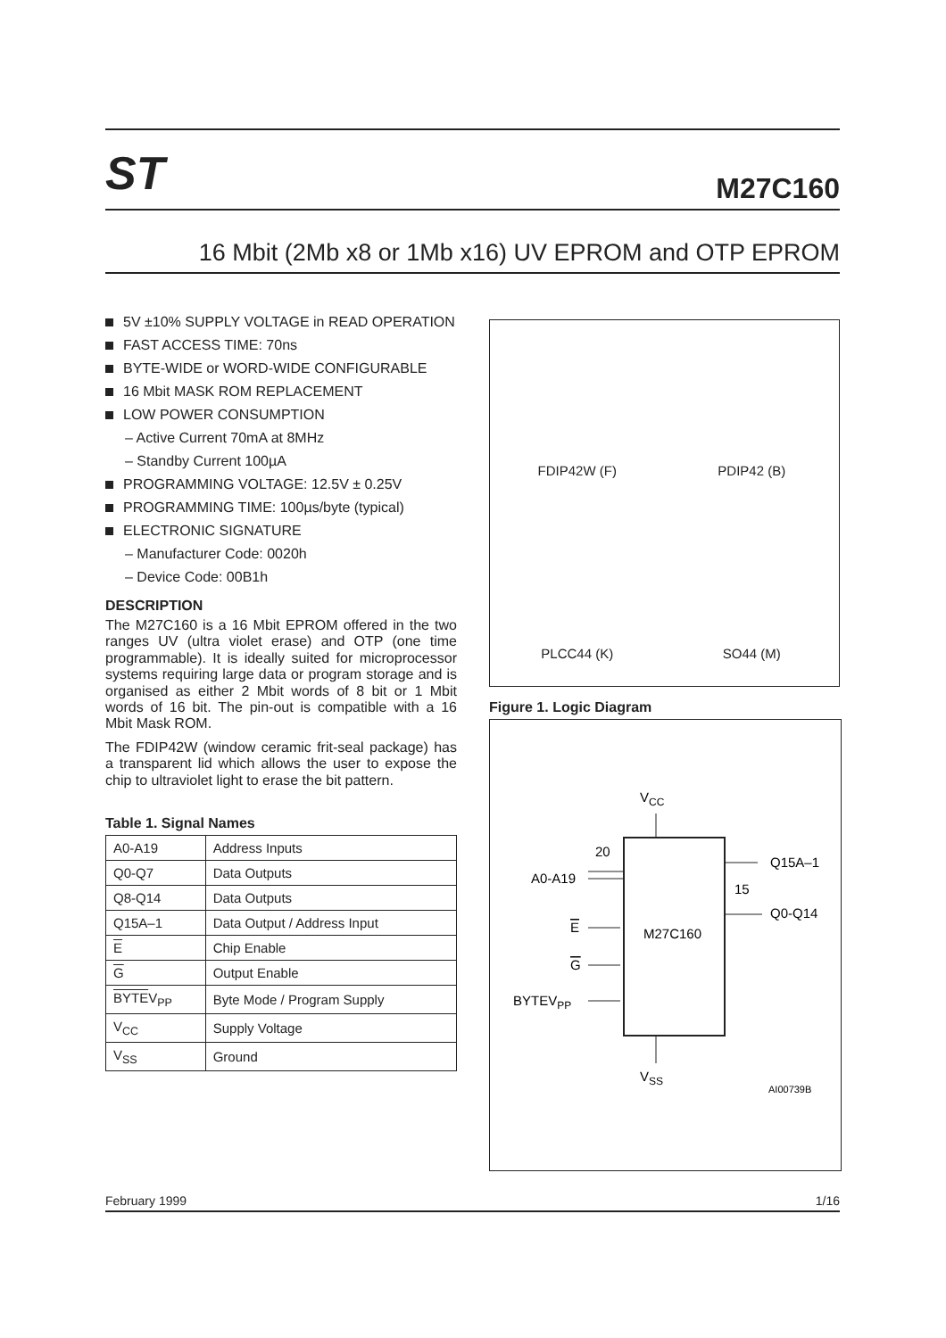ST M27C160
16 Mbit (2Mb x8 or 1Mb x16) UV EPROM and OTP EPROM
5V ±10% SUPPLY VOLTAGE in READ OPERATION
FAST ACCESS TIME: 70ns
BYTE-WIDE or WORD-WIDE CONFIGURABLE
16 Mbit MASK ROM REPLACEMENT
LOW POWER CONSUMPTION
– Active Current 70mA at 8MHz
– Standby Current 100µA
PROGRAMMING VOLTAGE: 12.5V ± 0.25V
PROGRAMMING TIME: 100µs/byte (typical)
ELECTRONIC SIGNATURE
– Manufacturer Code: 0020h
– Device Code: 00B1h
DESCRIPTION
The M27C160 is a 16 Mbit EPROM offered in the two ranges UV (ultra violet erase) and OTP (one time programmable). It is ideally suited for microprocessor systems requiring large data or program storage and is organised as either 2 Mbit words of 8 bit or 1 Mbit words of 16 bit. The pin-out is compatible with a 16 Mbit Mask ROM.
The FDIP42W (window ceramic frit-seal package) has a transparent lid which allows the user to expose the chip to ultraviolet light to erase the bit pattern.
Table 1. Signal Names
| A0-A19 | Address Inputs |
| Q0-Q7 | Data Outputs |
| Q8-Q14 | Data Outputs |
| Q15A–1 | Data Output / Address Input |
| E | Chip Enable |
| G | Output Enable |
| BYTE V<sub>PP</sub> | Byte Mode / Program Supply |
| V<sub>CC</sub> | Supply Voltage |
| V<sub>SS</sub> | Ground |
FDIP42W (F)
PDIP42 (B)
PLCC44 (K)
SO44 (M)
Figure 1. Logic Diagram
VCC
M27C160
20
A0-A19
Q15A–1
15
Q0-Q14
E
G
BYTEVPP
VSS
AI00739B
February 1999 1/16